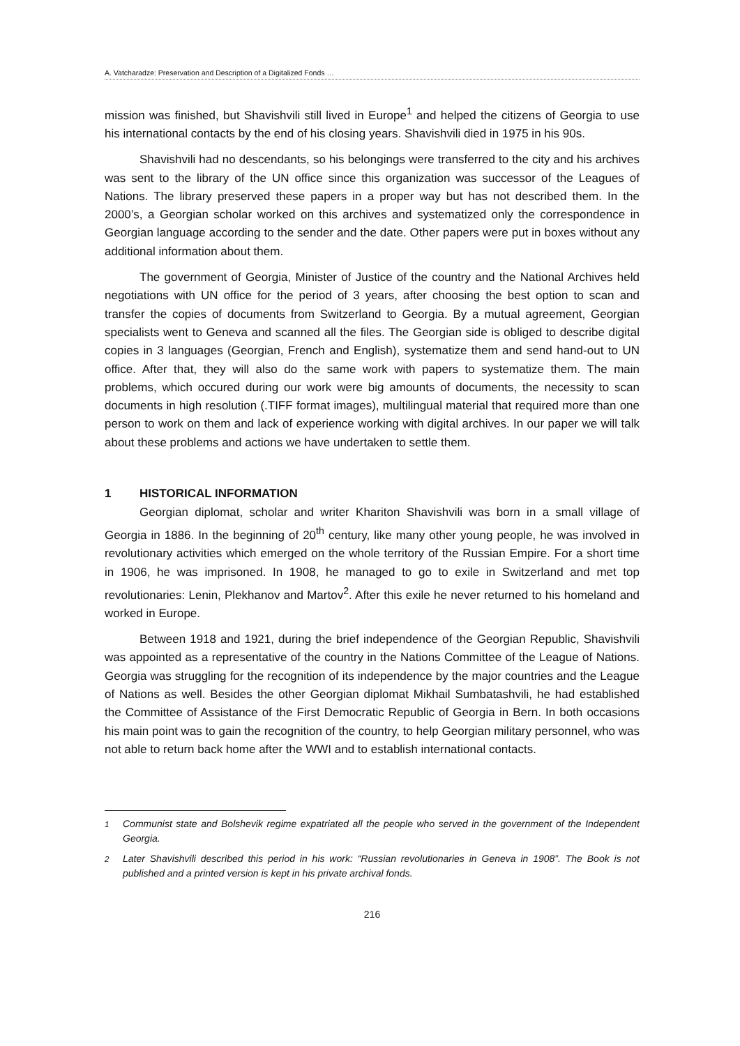A. Vatcharadze: Preservation and Description of a Digitalized Fonds …
mission was finished, but Shavishvili still lived in Europe<sup>1</sup> and helped the citizens of Georgia to use his international contacts by the end of his closing years. Shavishvili died in 1975 in his 90s.
Shavishvili had no descendants, so his belongings were transferred to the city and his archives was sent to the library of the UN office since this organization was successor of the Leagues of Nations. The library preserved these papers in a proper way but has not described them. In the 2000’s, a Georgian scholar worked on this archives and systematized only the correspondence in Georgian language according to the sender and the date. Other papers were put in boxes without any additional information about them.
The government of Georgia, Minister of Justice of the country and the National Archives held negotiations with UN office for the period of 3 years, after choosing the best option to scan and transfer the copies of documents from Switzerland to Georgia. By a mutual agreement, Georgian specialists went to Geneva and scanned all the files. The Georgian side is obliged to describe digital copies in 3 languages (Georgian, French and English), systematize them and send hand-out to UN office. After that, they will also do the same work with papers to systematize them. The main problems, which occured during our work were big amounts of documents, the necessity to scan documents in high resolution (.TIFF format images), multilingual material that required more than one person to work on them and lack of experience working with digital archives. In our paper we will talk about these problems and actions we have undertaken to settle them.
1 HISTORICAL INFORMATION
Georgian diplomat, scholar and writer Khariton Shavishvili was born in a small village of Georgia in 1886. In the beginning of 20<sup>th</sup> century, like many other young people, he was involved in revolutionary activities which emerged on the whole territory of the Russian Empire. For a short time in 1906, he was imprisoned. In 1908, he managed to go to exile in Switzerland and met top revolutionaries: Lenin, Plekhanov and Martov<sup>2</sup>. After this exile he never returned to his homeland and worked in Europe.
Between 1918 and 1921, during the brief independence of the Georgian Republic, Shavishvili was appointed as a representative of the country in the Nations Committee of the League of Nations. Georgia was struggling for the recognition of its independence by the major countries and the League of Nations as well. Besides the other Georgian diplomat Mikhail Sumbatashvili, he had established the Committee of Assistance of the First Democratic Republic of Georgia in Bern. In both occasions his main point was to gain the recognition of the country, to help Georgian military personnel, who was not able to return back home after the WWI and to establish international contacts.
<sup>1</sup> Communist state and Bolshevik regime expatriated all the people who served in the government of the Independent Georgia.
<sup>2</sup> Later Shavishvili described this period in his work: “Russian revolutionaries in Geneva in 1908”. The Book is not published and a printed version is kept in his private archival fonds.
216